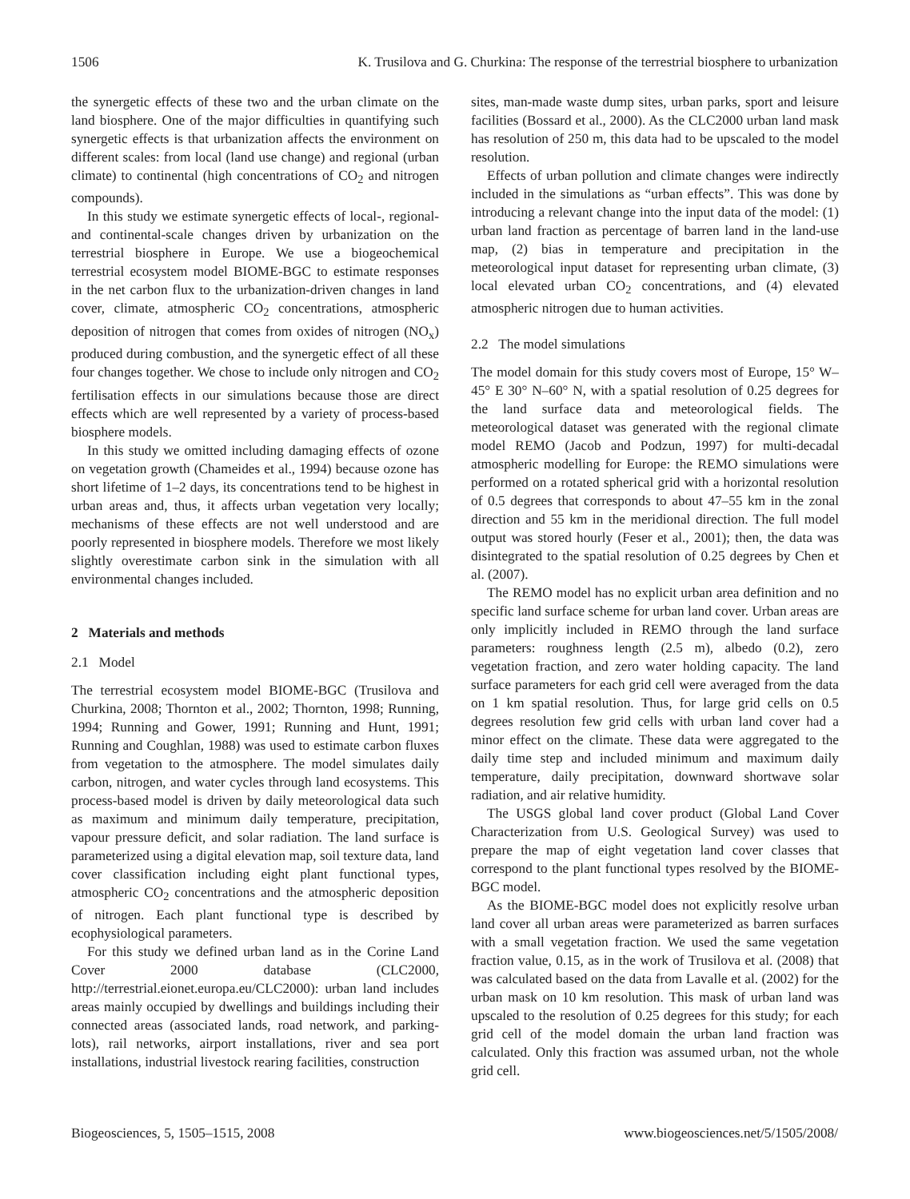1506 K. Trusilova and G. Churkina: The response of the terrestrial biosphere to urbanization
the synergetic effects of these two and the urban climate on the land biosphere. One of the major difficulties in quantifying such synergetic effects is that urbanization affects the environment on different scales: from local (land use change) and regional (urban climate) to continental (high concentrations of CO<sub>2</sub> and nitrogen compounds).
In this study we estimate synergetic effects of local-, regional- and continental-scale changes driven by urbanization on the terrestrial biosphere in Europe. We use a biogeochemical terrestrial ecosystem model BIOME-BGC to estimate responses in the net carbon flux to the urbanization-driven changes in land cover, climate, atmospheric CO<sub>2</sub> concentrations, atmospheric deposition of nitrogen that comes from oxides of nitrogen (NO<sub>x</sub>) produced during combustion, and the synergetic effect of all these four changes together. We chose to include only nitrogen and CO<sub>2</sub> fertilisation effects in our simulations because those are direct effects which are well represented by a variety of process-based biosphere models.
In this study we omitted including damaging effects of ozone on vegetation growth (Chameides et al., 1994) because ozone has short lifetime of 1–2 days, its concentrations tend to be highest in urban areas and, thus, it affects urban vegetation very locally; mechanisms of these effects are not well understood and are poorly represented in biosphere models. Therefore we most likely slightly overestimate carbon sink in the simulation with all environmental changes included.
2 Materials and methods
2.1 Model
The terrestrial ecosystem model BIOME-BGC (Trusilova and Churkina, 2008; Thornton et al., 2002; Thornton, 1998; Running, 1994; Running and Gower, 1991; Running and Hunt, 1991; Running and Coughlan, 1988) was used to estimate carbon fluxes from vegetation to the atmosphere. The model simulates daily carbon, nitrogen, and water cycles through land ecosystems. This process-based model is driven by daily meteorological data such as maximum and minimum daily temperature, precipitation, vapour pressure deficit, and solar radiation. The land surface is parameterized using a digital elevation map, soil texture data, land cover classification including eight plant functional types, atmospheric CO<sub>2</sub> concentrations and the atmospheric deposition of nitrogen. Each plant functional type is described by ecophysiological parameters.
For this study we defined urban land as in the Corine Land Cover 2000 database (CLC2000, http://terrestrial.eionet.europa.eu/CLC2000): urban land includes areas mainly occupied by dwellings and buildings including their connected areas (associated lands, road network, and parking-lots), rail networks, airport installations, river and sea port installations, industrial livestock rearing facilities, construction
sites, man-made waste dump sites, urban parks, sport and leisure facilities (Bossard et al., 2000). As the CLC2000 urban land mask has resolution of 250 m, this data had to be upscaled to the model resolution.
Effects of urban pollution and climate changes were indirectly included in the simulations as “urban effects”. This was done by introducing a relevant change into the input data of the model: (1) urban land fraction as percentage of barren land in the land-use map, (2) bias in temperature and precipitation in the meteorological input dataset for representing urban climate, (3) local elevated urban CO<sub>2</sub> concentrations, and (4) elevated atmospheric nitrogen due to human activities.
2.2 The model simulations
The model domain for this study covers most of Europe, 15° W–45° E 30° N–60° N, with a spatial resolution of 0.25 degrees for the land surface data and meteorological fields. The meteorological dataset was generated with the regional climate model REMO (Jacob and Podzun, 1997) for multi-decadal atmospheric modelling for Europe: the REMO simulations were performed on a rotated spherical grid with a horizontal resolution of 0.5 degrees that corresponds to about 47–55 km in the zonal direction and 55 km in the meridional direction. The full model output was stored hourly (Feser et al., 2001); then, the data was disintegrated to the spatial resolution of 0.25 degrees by Chen et al. (2007).
The REMO model has no explicit urban area definition and no specific land surface scheme for urban land cover. Urban areas are only implicitly included in REMO through the land surface parameters: roughness length (2.5 m), albedo (0.2), zero vegetation fraction, and zero water holding capacity. The land surface parameters for each grid cell were averaged from the data on 1 km spatial resolution. Thus, for large grid cells on 0.5 degrees resolution few grid cells with urban land cover had a minor effect on the climate. These data were aggregated to the daily time step and included minimum and maximum daily temperature, daily precipitation, downward shortwave solar radiation, and air relative humidity.
The USGS global land cover product (Global Land Cover Characterization from U.S. Geological Survey) was used to prepare the map of eight vegetation land cover classes that correspond to the plant functional types resolved by the BIOME-BGC model.
As the BIOME-BGC model does not explicitly resolve urban land cover all urban areas were parameterized as barren surfaces with a small vegetation fraction. We used the same vegetation fraction value, 0.15, as in the work of Trusilova et al. (2008) that was calculated based on the data from Lavalle et al. (2002) for the urban mask on 10 km resolution. This mask of urban land was upscaled to the resolution of 0.25 degrees for this study; for each grid cell of the model domain the urban land fraction was calculated. Only this fraction was assumed urban, not the whole grid cell.
Biogeosciences, 5, 1505–1515, 2008 www.biogeosciences.net/5/1505/2008/